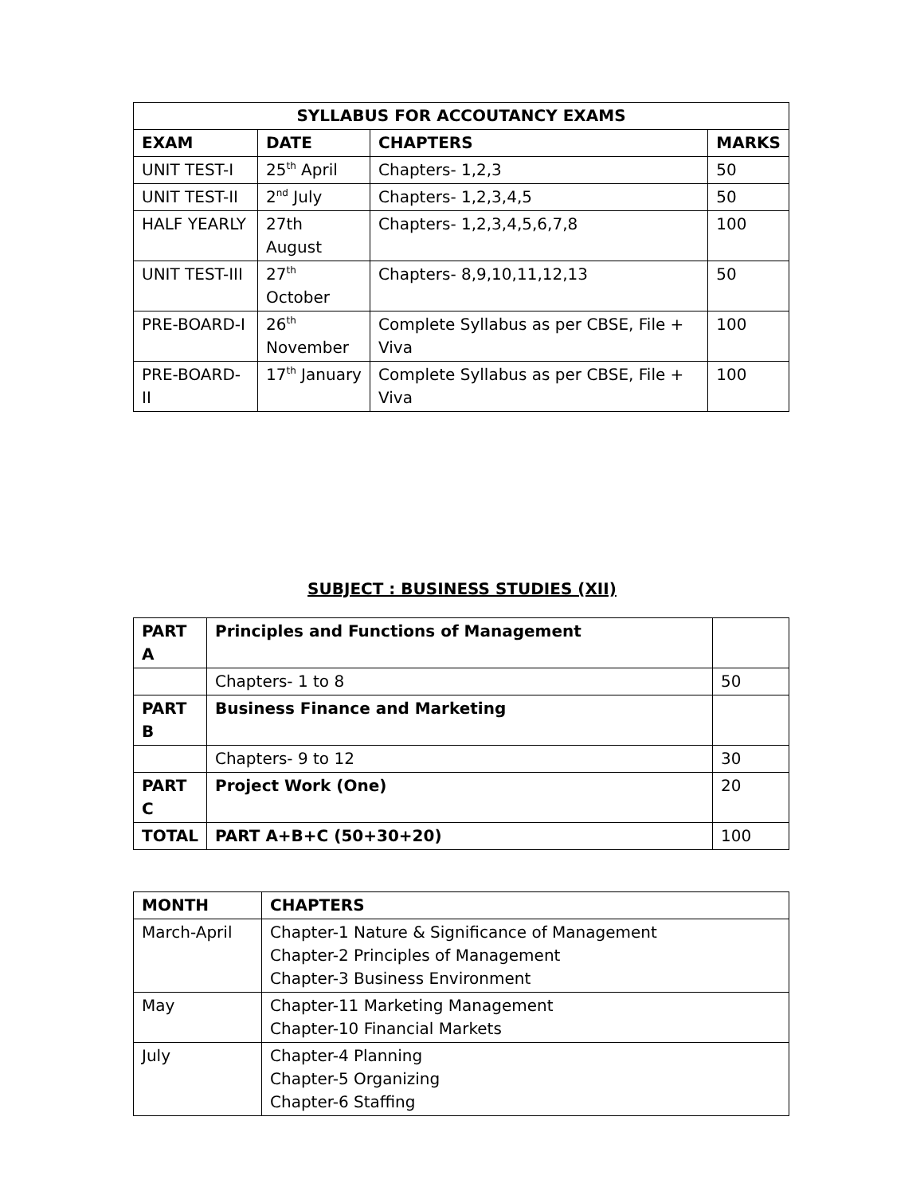| SYLLABUS FOR ACCOUTANCY EXAMS | | | |
| --- | --- | --- | --- |
| EXAM | DATE | CHAPTERS | MARKS |
| UNIT TEST-I | 25<sup>th</sup> April | Chapters- 1,2,3 | 50 |
| UNIT TEST-II | 2<sup>nd</sup> July | Chapters- 1,2,3,4,5 | 50 |
| HALF YEARLY | 27th August | Chapters- 1,2,3,4,5,6,7,8 | 100 |
| UNIT TEST-III | 27<sup>th</sup> October | Chapters- 8,9,10,11,12,13 | 50 |
| PRE-BOARD-I | 26<sup>th</sup> November | Complete Syllabus as per CBSE, File + Viva | 100 |
| PRE-BOARD-II | 17<sup>th</sup> January | Complete Syllabus as per CBSE, File + Viva | 100 |
SUBJECT : BUSINESS STUDIES (XII)
| PART A | Principles and Functions of Management | |
| | Chapters- 1 to 8 | 50 |
| PART B | Business Finance and Marketing | |
| | Chapters- 9 to 12 | 30 |
| PART C | Project Work (One) | 20 |
| TOTAL | PART A+B+C (50+30+20) | 100 |
| MONTH | CHAPTERS |
| --- | --- |
| March-April | Chapter-1 Nature & Significance of Management Chapter-2 Principles of Management Chapter-3 Business Environment |
| May | Chapter-11 Marketing Management Chapter-10 Financial Markets |
| July | Chapter-4 Planning Chapter-5 Organizing Chapter-6 Staffing |